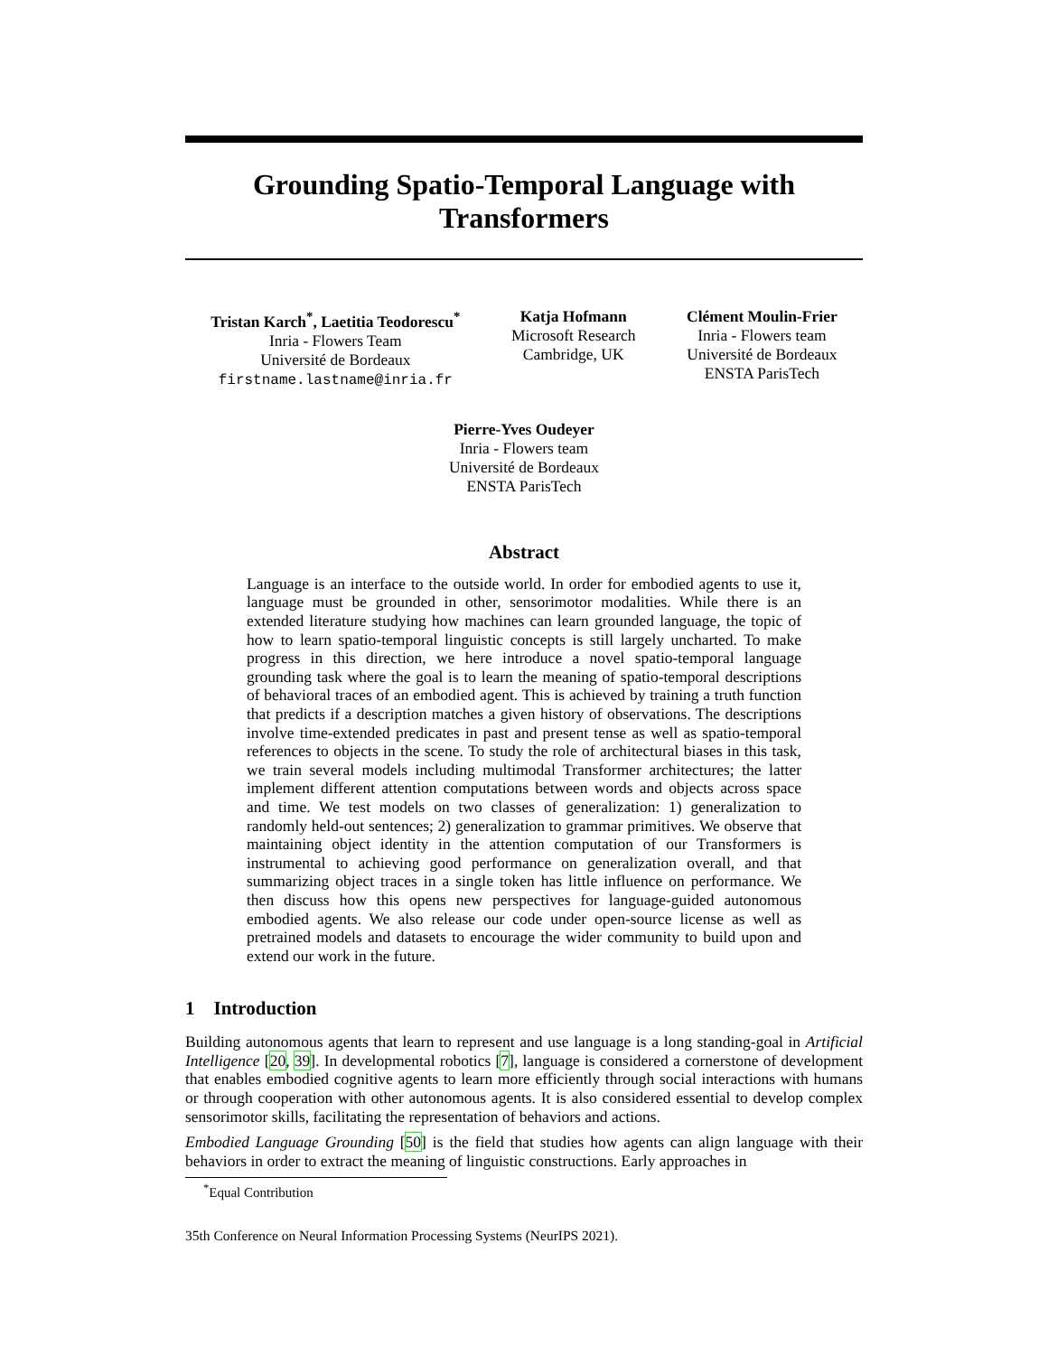Grounding Spatio-Temporal Language with
Transformers
Tristan Karch<sup>*</sup>, Laetitia Teodorescu<sup>*</sup>
Inria - Flowers Team
Université de Bordeaux
firstname.lastname@inria.fr
Katja Hofmann
Microsoft Research
Cambridge, UK
Clément Moulin-Frier
Inria - Flowers team
Université de Bordeaux
ENSTA ParisTech
Pierre-Yves Oudeyer
Inria - Flowers team
Université de Bordeaux
ENSTA ParisTech
Abstract
Language is an interface to the outside world. In order for embodied agents to use it, language must be grounded in other, sensorimotor modalities. While there is an extended literature studying how machines can learn grounded language, the topic of how to learn spatio-temporal linguistic concepts is still largely uncharted. To make progress in this direction, we here introduce a novel spatio-temporal language grounding task where the goal is to learn the meaning of spatio-temporal descriptions of behavioral traces of an embodied agent. This is achieved by training a truth function that predicts if a description matches a given history of observations. The descriptions involve time-extended predicates in past and present tense as well as spatio-temporal references to objects in the scene. To study the role of architectural biases in this task, we train several models including multimodal Transformer architectures; the latter implement different attention computations between words and objects across space and time. We test models on two classes of generalization: 1) generalization to randomly held-out sentences; 2) generalization to grammar primitives. We observe that maintaining object identity in the attention computation of our Transformers is instrumental to achieving good performance on generalization overall, and that summarizing object traces in a single token has little influence on performance. We then discuss how this opens new perspectives for language-guided autonomous embodied agents. We also release our code under open-source license as well as pretrained models and datasets to encourage the wider community to build upon and extend our work in the future.
1 Introduction
Building autonomous agents that learn to represent and use language is a long standing-goal in Artificial Intelligence [20, 39]. In developmental robotics [7], language is considered a cornerstone of development that enables embodied cognitive agents to learn more efficiently through social interactions with humans or through cooperation with other autonomous agents. It is also considered essential to develop complex sensorimotor skills, facilitating the representation of behaviors and actions.
Embodied Language Grounding [50] is the field that studies how agents can align language with their behaviors in order to extract the meaning of linguistic constructions. Early approaches in
<sup>*</sup> Equal Contribution
35th Conference on Neural Information Processing Systems (NeurIPS 2021).